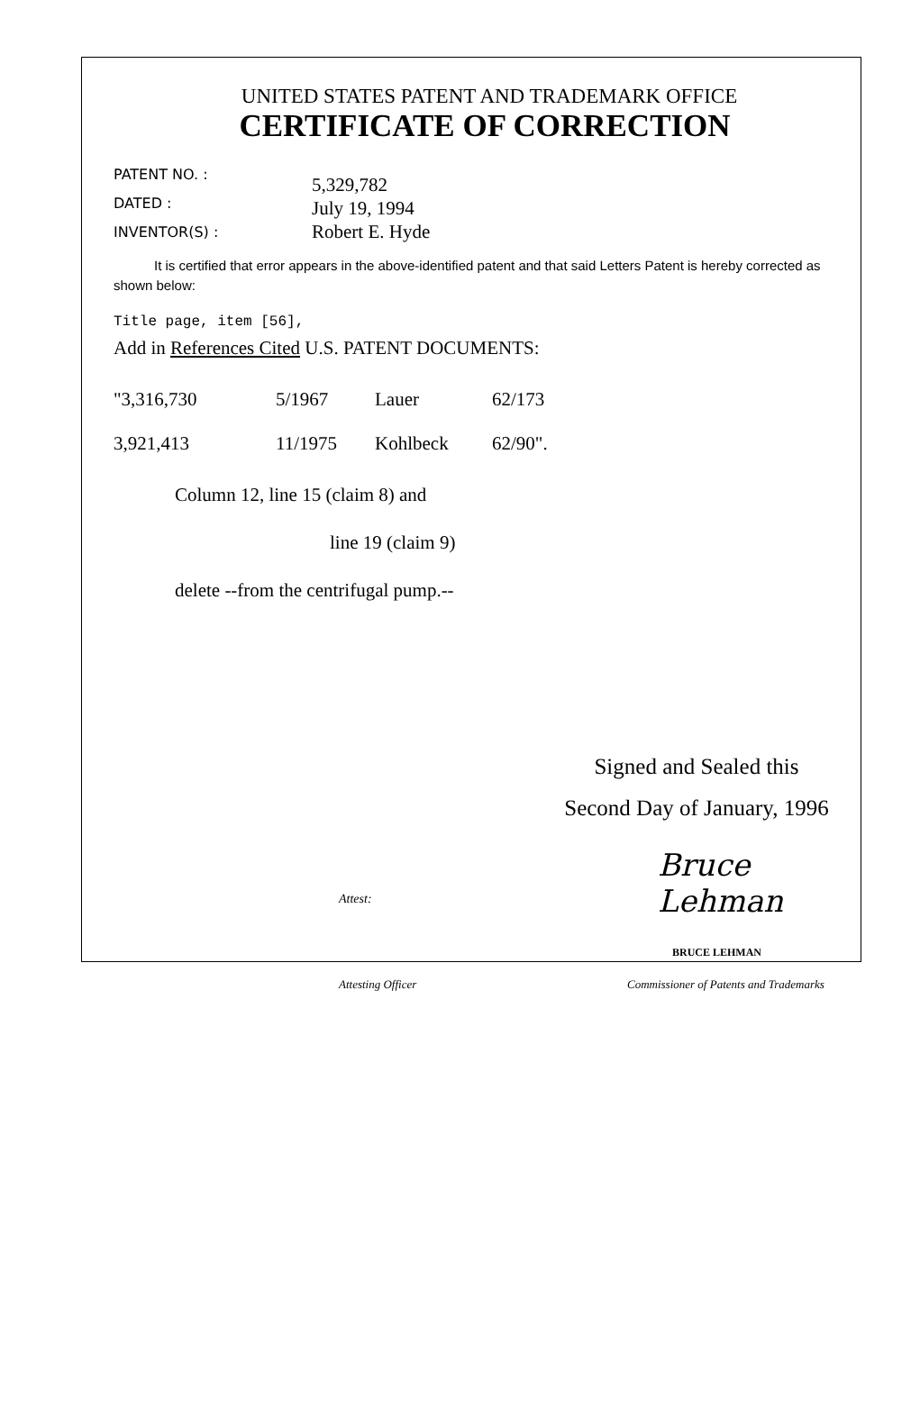UNITED STATES PATENT AND TRADEMARK OFFICE
CERTIFICATE OF CORRECTION
PATENT NO. :
DATED :
INVENTOR(S) :
5,329,782
July 19, 1994
Robert E. Hyde
It is certified that error appears in the above-identified patent and that said Letters Patent is hereby corrected as shown below:
Title page, item [56],
Add in References Cited U.S. PATENT DOCUMENTS:
| "3,316,730 | 5/1967 | Lauer | 62/173 |
| 3,921,413 | 11/1975 | Kohlbeck | 62/90". |
Column 12, line 15 (claim 8) and
line 19 (claim 9)
delete --from the centrifugal pump.--
Signed and Sealed this
Second Day of January, 1996
Attest:
Bruce Lehman
BRUCE LEHMAN
Attesting Officer Commissioner of Patents and Trademarks